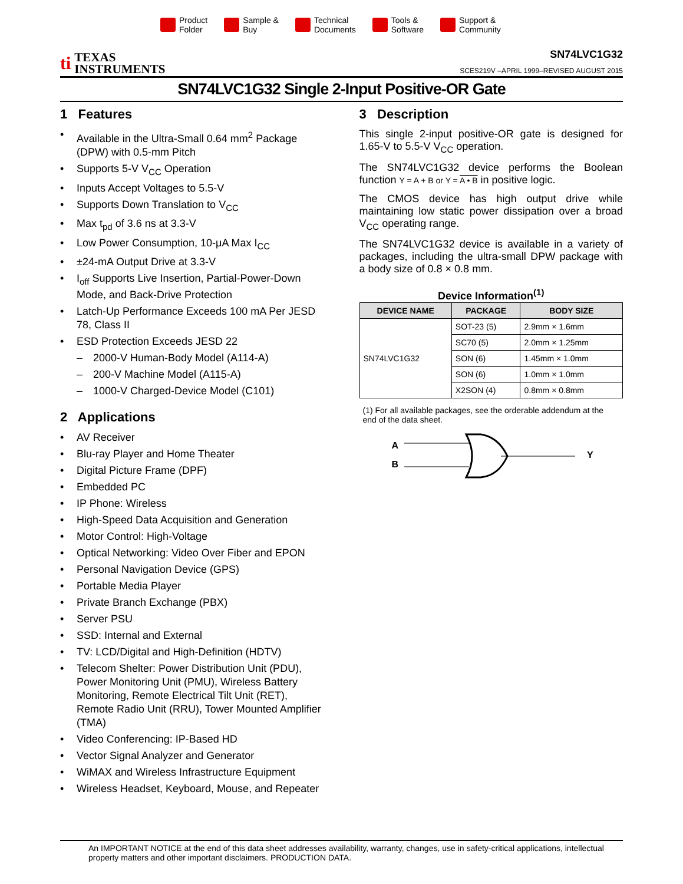Product
Folder
Sample &
Buy
Technical
Documents
Tools &
Software
Support &
Community
ti TEXAS
INSTRUMENTS
SN74LVC1G32
SCES219V –APRIL 1999–REVISED AUGUST 2015
SN74LVC1G32 Single 2-Input Positive-OR Gate
1 Features
• Available in the Ultra-Small 0.64 mm<sup>2</sup> Package (DPW) with 0.5-mm Pitch
• Supports 5-V V<sub>CC</sub> Operation
• Inputs Accept Voltages to 5.5-V
• Supports Down Translation to V<sub>CC</sub>
• Max t<sub>pd</sub> of 3.6 ns at 3.3-V
• Low Power Consumption, 10-μA Max I<sub>CC</sub>
• ±24-mA Output Drive at 3.3-V
• I<sub>off</sub> Supports Live Insertion, Partial-Power-Down Mode, and Back-Drive Protection
• Latch-Up Performance Exceeds 100 mA Per JESD 78, Class II
• ESD Protection Exceeds JESD 22
– 2000-V Human-Body Model (A114-A)
– 200-V Machine Model (A115-A)
– 1000-V Charged-Device Model (C101)
2 Applications
• AV Receiver
• Blu-ray Player and Home Theater
• Digital Picture Frame (DPF)
• Embedded PC
• IP Phone: Wireless
• High-Speed Data Acquisition and Generation
• Motor Control: High-Voltage
• Optical Networking: Video Over Fiber and EPON
• Personal Navigation Device (GPS)
• Portable Media Player
• Private Branch Exchange (PBX)
• Server PSU
• SSD: Internal and External
• TV: LCD/Digital and High-Definition (HDTV)
• Telecom Shelter: Power Distribution Unit (PDU), Power Monitoring Unit (PMU), Wireless Battery Monitoring, Remote Electrical Tilt Unit (RET), Remote Radio Unit (RRU), Tower Mounted Amplifier (TMA)
• Video Conferencing: IP-Based HD
• Vector Signal Analyzer and Generator
• WiMAX and Wireless Infrastructure Equipment
• Wireless Headset, Keyboard, Mouse, and Repeater
3 Description
This single 2-input positive-OR gate is designed for 1.65-V to 5.5-V V<sub>CC</sub> operation.
The SN74LVC1G32 device performs the Boolean function Y = A + B or Y = A • B in positive logic.
The CMOS device has high output drive while maintaining low static power dissipation over a broad V<sub>CC</sub> operating range.
The SN74LVC1G32 device is available in a variety of packages, including the ultra-small DPW package with a body size of 0.8 × 0.8 mm.
Device Information<sup>(1)</sup>
| DEVICE NAME | PACKAGE | BODY SIZE |
| --- | --- | --- |
| SN74LVC1G32 | SOT-23 (5) | 2.9mm × 1.6mm |
| | SC70 (5) | 2.0mm × 1.25mm |
| | SON (6) | 1.45mm × 1.0mm |
| | SON (6) | 1.0mm × 1.0mm |
| | X2SON (4) | 0.8mm × 0.8mm |
(1) For all available packages, see the orderable addendum at the end of the data sheet.
A
B
Y
An IMPORTANT NOTICE at the end of this data sheet addresses availability, warranty, changes, use in safety-critical applications, intellectual property matters and other important disclaimers. PRODUCTION DATA.